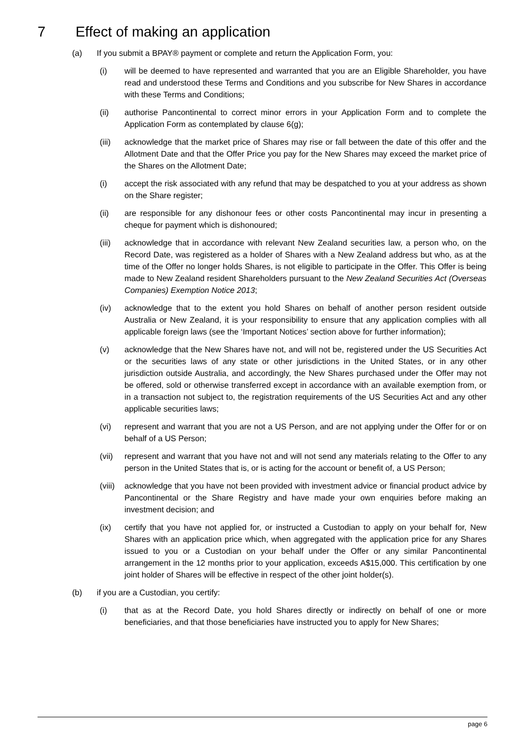7 Effect of making an application
(a) If you submit a BPAY® payment or complete and return the Application Form, you:
(i) will be deemed to have represented and warranted that you are an Eligible Shareholder, you have read and understood these Terms and Conditions and you subscribe for New Shares in accordance with these Terms and Conditions;
(ii) authorise Pancontinental to correct minor errors in your Application Form and to complete the Application Form as contemplated by clause 6(g);
(iii) acknowledge that the market price of Shares may rise or fall between the date of this offer and the Allotment Date and that the Offer Price you pay for the New Shares may exceed the market price of the Shares on the Allotment Date;
(i) accept the risk associated with any refund that may be despatched to you at your address as shown on the Share register;
(ii) are responsible for any dishonour fees or other costs Pancontinental may incur in presenting a cheque for payment which is dishonoured;
(iii) acknowledge that in accordance with relevant New Zealand securities law, a person who, on the Record Date, was registered as a holder of Shares with a New Zealand address but who, as at the time of the Offer no longer holds Shares, is not eligible to participate in the Offer. This Offer is being made to New Zealand resident Shareholders pursuant to the New Zealand Securities Act (Overseas Companies) Exemption Notice 2013;
(iv) acknowledge that to the extent you hold Shares on behalf of another person resident outside Australia or New Zealand, it is your responsibility to ensure that any application complies with all applicable foreign laws (see the ‘Important Notices’ section above for further information);
(v) acknowledge that the New Shares have not, and will not be, registered under the US Securities Act or the securities laws of any state or other jurisdictions in the United States, or in any other jurisdiction outside Australia, and accordingly, the New Shares purchased under the Offer may not be offered, sold or otherwise transferred except in accordance with an available exemption from, or in a transaction not subject to, the registration requirements of the US Securities Act and any other applicable securities laws;
(vi) represent and warrant that you are not a US Person, and are not applying under the Offer for or on behalf of a US Person;
(vii) represent and warrant that you have not and will not send any materials relating to the Offer to any person in the United States that is, or is acting for the account or benefit of, a US Person;
(viii)
acknowledge that you have not been provided with investment advice or financial product advice by Pancontinental or the Share Registry and have made your own enquiries before making an investment decision; and
(ix) certify that you have not applied for, or instructed a Custodian to apply on your behalf for, New Shares with an application price which, when aggregated with the application price for any Shares issued to you or a Custodian on your behalf under the Offer or any similar Pancontinental arrangement in the 12 months prior to your application, exceeds A$15,000. This certification by one joint holder of Shares will be effective in respect of the other joint holder(s).
(b) if you are a Custodian, you certify:
(i) that as at the Record Date, you hold Shares directly or indirectly on behalf of one or more beneficiaries, and that those beneficiaries have instructed you to apply for New Shares;
page 6